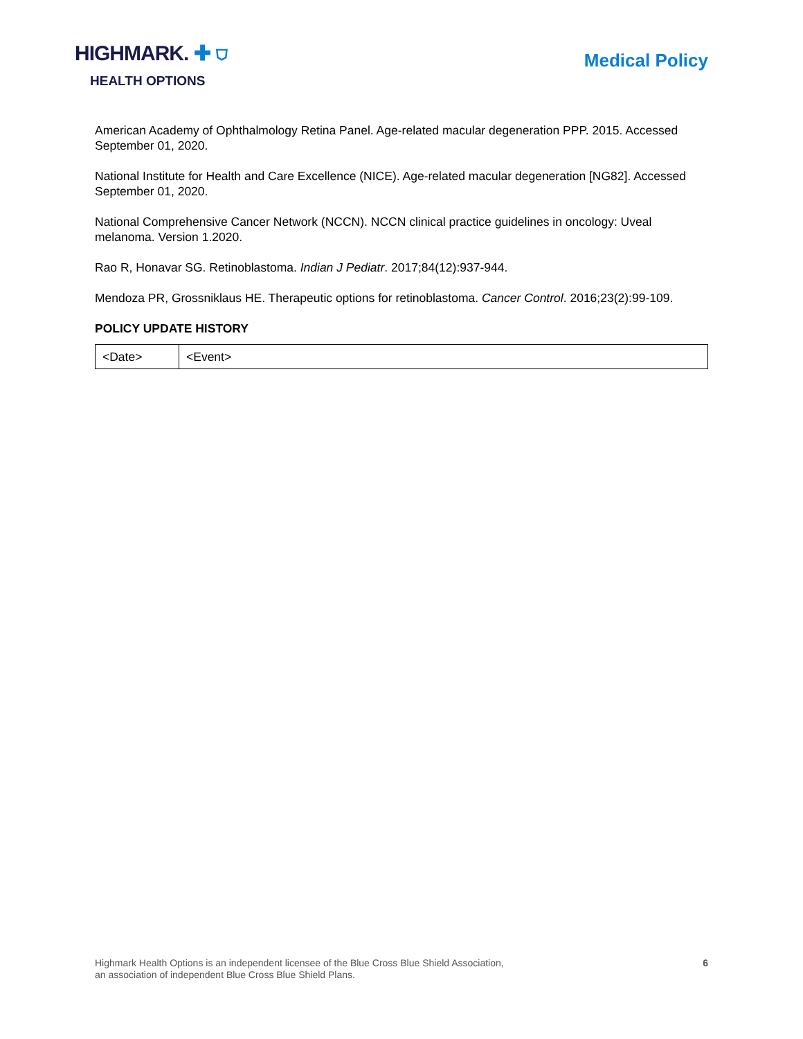HIGHMARK. ✚ ⛉
HEALTH OPTIONS
Medical Policy
American Academy of Ophthalmology Retina Panel. Age-related macular degeneration PPP. 2015. Accessed September 01, 2020.
National Institute for Health and Care Excellence (NICE). Age-related macular degeneration [NG82]. Accessed September 01, 2020.
National Comprehensive Cancer Network (NCCN). NCCN clinical practice guidelines in oncology: Uveal melanoma. Version 1.2020.
Rao R, Honavar SG. Retinoblastoma. Indian J Pediatr. 2017;84(12):937-944.
Mendoza PR, Grossniklaus HE. Therapeutic options for retinoblastoma. Cancer Control. 2016;23(2):99-109.
POLICY UPDATE HISTORY
| <Date> | <Event> |
Highmark Health Options is an independent licensee of the Blue Cross Blue Shield Association,
an association of independent Blue Cross Blue Shield Plans.
6